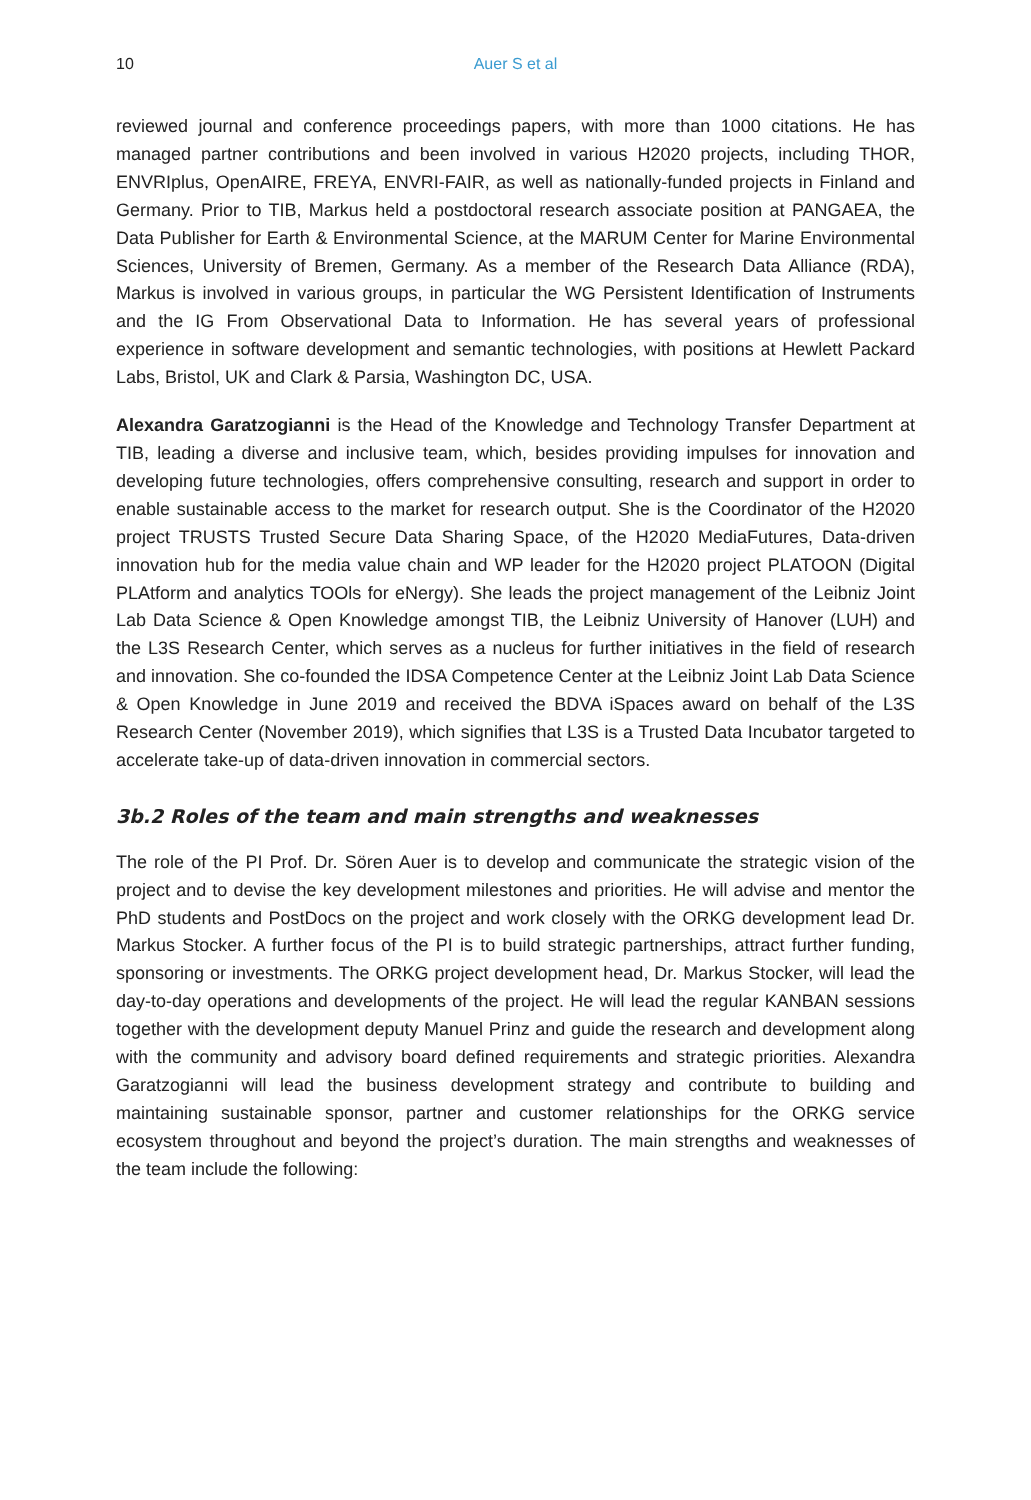10 Auer S et al
reviewed journal and conference proceedings papers, with more than 1000 citations. He has managed partner contributions and been involved in various H2020 projects, including THOR, ENVRIplus, OpenAIRE, FREYA, ENVRI-FAIR, as well as nationally-funded projects in Finland and Germany. Prior to TIB, Markus held a postdoctoral research associate position at PANGAEA, the Data Publisher for Earth & Environmental Science, at the MARUM Center for Marine Environmental Sciences, University of Bremen, Germany. As a member of the Research Data Alliance (RDA), Markus is involved in various groups, in particular the WG Persistent Identification of Instruments and the IG From Observational Data to Information. He has several years of professional experience in software development and semantic technologies, with positions at Hewlett Packard Labs, Bristol, UK and Clark & Parsia, Washington DC, USA.
Alexandra Garatzogianni is the Head of the Knowledge and Technology Transfer Department at TIB, leading a diverse and inclusive team, which, besides providing impulses for innovation and developing future technologies, offers comprehensive consulting, research and support in order to enable sustainable access to the market for research output. She is the Coordinator of the H2020 project TRUSTS Trusted Secure Data Sharing Space, of the H2020 MediaFutures, Data-driven innovation hub for the media value chain and WP leader for the H2020 project PLATOON (Digital PLAtform and analytics TOOls for eNergy). She leads the project management of the Leibniz Joint Lab Data Science & Open Knowledge amongst TIB, the Leibniz University of Hanover (LUH) and the L3S Research Center, which serves as a nucleus for further initiatives in the field of research and innovation. She co-founded the IDSA Competence Center at the Leibniz Joint Lab Data Science & Open Knowledge in June 2019 and received the BDVA iSpaces award on behalf of the L3S Research Center (November 2019), which signifies that L3S is a Trusted Data Incubator targeted to accelerate take-up of data-driven innovation in commercial sectors.
3b.2 Roles of the team and main strengths and weaknesses
The role of the PI Prof. Dr. Sören Auer is to develop and communicate the strategic vision of the project and to devise the key development milestones and priorities. He will advise and mentor the PhD students and PostDocs on the project and work closely with the ORKG development lead Dr. Markus Stocker. A further focus of the PI is to build strategic partnerships, attract further funding, sponsoring or investments. The ORKG project development head, Dr. Markus Stocker, will lead the day-to-day operations and developments of the project. He will lead the regular KANBAN sessions together with the development deputy Manuel Prinz and guide the research and development along with the community and advisory board defined requirements and strategic priorities. Alexandra Garatzogianni will lead the business development strategy and contribute to building and maintaining sustainable sponsor, partner and customer relationships for the ORKG service ecosystem throughout and beyond the project’s duration. The main strengths and weaknesses of the team include the following: